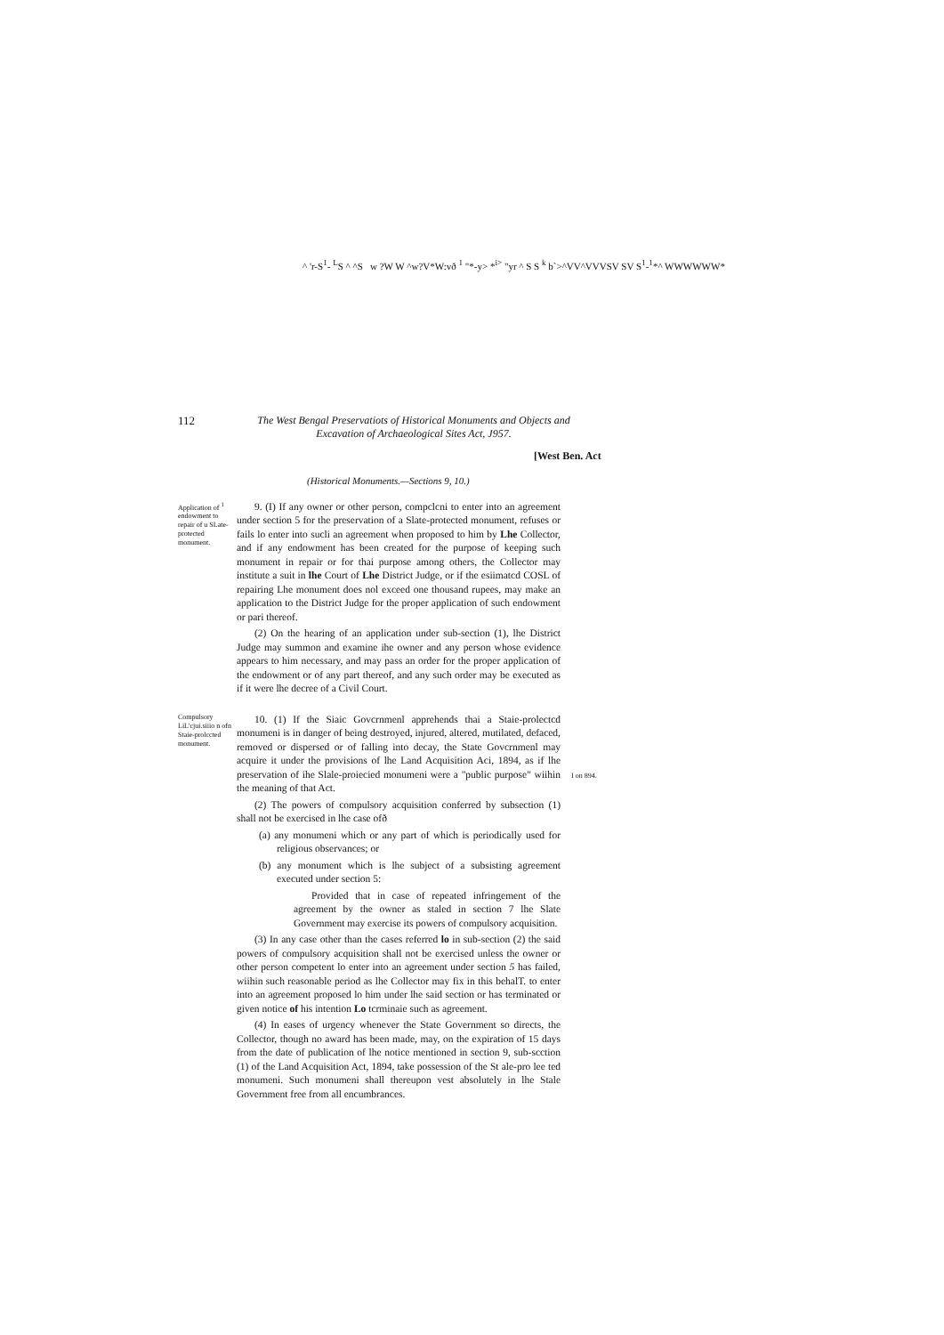^ 'r-S<sup>1</sup>- <sup>L</sup>S ^ ^S w ?W W ^w?V*W:vð <sup>1</sup> "*-у> *<sup>i></sup> "уr ^ S S <sup>k</sup> b`>^VV^VVVSV SV S<sup>1</sup>-<sup>1</sup>*^ WWWWWW*
112
The West Bengal Preservatiots of Historical Monuments and Objects and
Excavation of Archaeological Sites Act, J957.
[West Ben. Act
(Historical Monuments.—Sections 9, 10.)
Application of <sup>1</sup> endowment to repair of u SLate-protected monument.
9. (I) If any owner or other person, compclcni to enter into an agreement under section 5 for the preservation of a Slate-protected monument, refuses or fails lo enter into sucli an agreement when proposed to him by Lhe Collector, and if any endowment has been created for the purpose of keeping such monument in repair or for thai purpose among others, the Collector may institute a suit in lhe Court of Lhe District Judge, or if the esiimatcd COSL of repairing Lhe monument does nol exceed one thousand rupees, may make an application to the District Judge for the proper application of such endowment or pari thereof.
(2) On the hearing of an application under sub-section (1), lhe District Judge may summon and examine ihe owner and any person whose evidence appears to him necessary, and may pass an order for the proper application of the endowment or of any part thereof, and any such order may be executed as if it were lhe decree of a Civil Court.
Compulsory LiL'cjui.siiio n ofn Staie-prolccted monument.
10. (1) If the Siaic Govcrnmenl apprehends thai a Staie-prolectcd monumeni is in danger of being destroyed, injured, altered, mutilated, defaced, removed or dispersed or of falling into decay, the State Govcrnmenl may acquire it under the provisions of lhe Land Acquisition Aci, 1894, as if lhe preservation of ihe Slale-proiecied monumeni were a "public purpose" wiihin the meaning of that Act.
(2) The powers of compulsory acquisition conferred by subsection (1) shall not be exercised in lhe case ofð
(a) any monumeni which or any part of which is periodically used for religious observances; or
(b) any monument which is lhe subject of a subsisting agreement executed under section 5:
Provided that in case of repeated infringement of the agreement by the owner as staled in section 7 lhe Slate Government may exercise its powers of compulsory acquisition.
(3) In any case other than the cases referred lo in sub-section (2) the said powers of compulsory acquisition shall not be exercised unless the owner or other person competent lo enter into an agreement under section 5 has failed, wiihin such reasonable period as lhe Collector may fix in this behalT. to enter into an agreement proposed lo him under lhe said section or has terminated or given notice of his intention Lo tcrminaie such as agreement.
(4) In eases of urgency whenever the State Government so directs, the Collector, though no award has been made, may, on the expiration of 15 days from the date of publication of lhe notice mentioned in section 9, sub-scction (1) of the Land Acquisition Act, 1894, take possession of the St ale-pro lee ted monumeni. Such monumeni shall thereupon vest absolutely in lhe Stale Government free from all encumbrances.
I on 894.